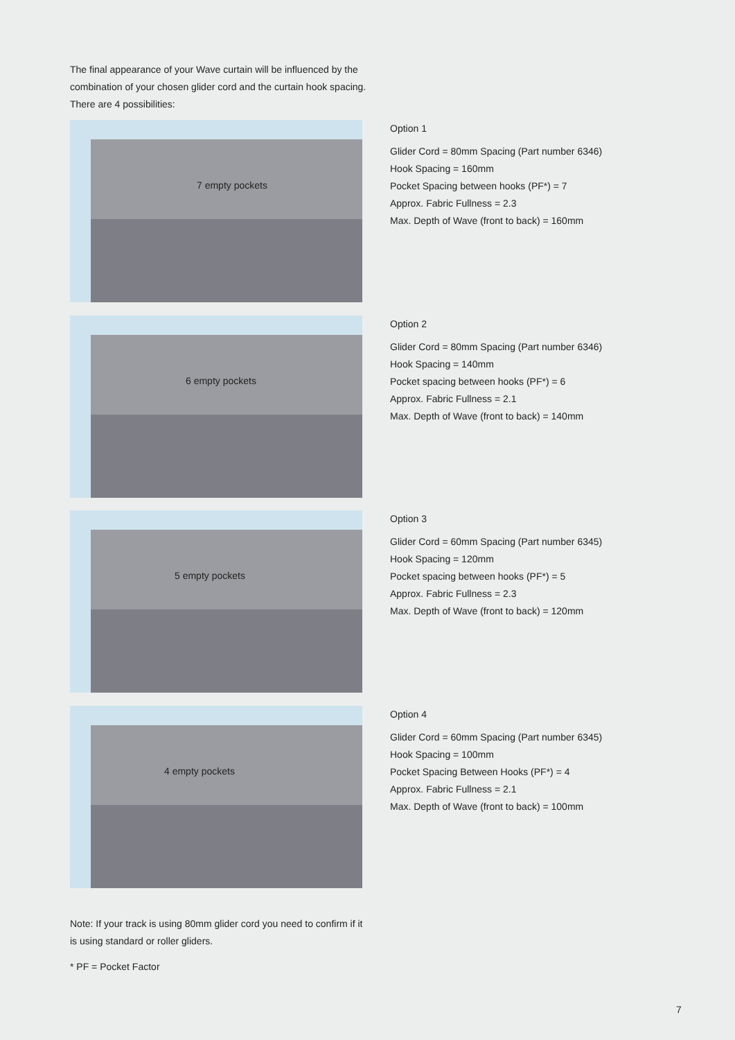The final appearance of your Wave curtain will be influenced by the combination of your chosen glider cord and the curtain hook spacing. There are 4 possibilities:
7 empty pockets
Option 1
Glider Cord = 80mm Spacing (Part number 6346)
Hook Spacing = 160mm
Pocket Spacing between hooks (PF*) = 7
Approx. Fabric Fullness = 2.3
Max. Depth of Wave (front to back) = 160mm
6 empty pockets
Option 2
Glider Cord = 80mm Spacing (Part number 6346)
Hook Spacing = 140mm
Pocket spacing between hooks (PF*) = 6
Approx. Fabric Fullness = 2.1
Max. Depth of Wave (front to back) = 140mm
5 empty pockets
Option 3
Glider Cord = 60mm Spacing (Part number 6345)
Hook Spacing = 120mm
Pocket spacing between hooks (PF*) = 5
Approx. Fabric Fullness = 2.3
Max. Depth of Wave (front to back) = 120mm
4 empty pockets
Option 4
Glider Cord = 60mm Spacing (Part number 6345)
Hook Spacing = 100mm
Pocket Spacing Between Hooks (PF*) = 4
Approx. Fabric Fullness = 2.1
Max. Depth of Wave (front to back) = 100mm
Note: If your track is using 80mm glider cord you need to confirm if it is using standard or roller gliders.
* PF = Pocket Factor
7